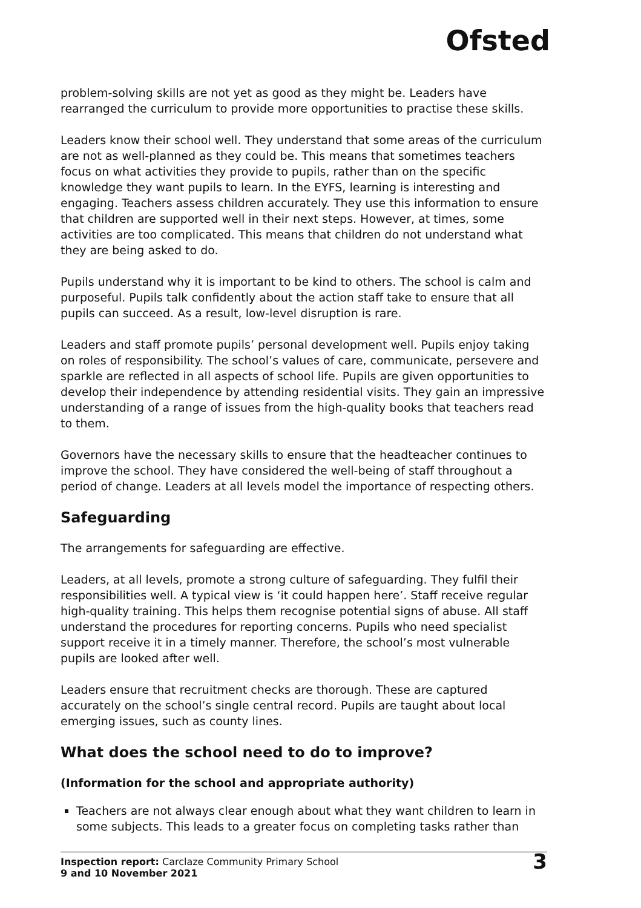Ofsted
problem-solving skills are not yet as good as they might be. Leaders have rearranged the curriculum to provide more opportunities to practise these skills.
Leaders know their school well. They understand that some areas of the curriculum are not as well-planned as they could be. This means that sometimes teachers focus on what activities they provide to pupils, rather than on the specific knowledge they want pupils to learn. In the EYFS, learning is interesting and engaging. Teachers assess children accurately. They use this information to ensure that children are supported well in their next steps. However, at times, some activities are too complicated. This means that children do not understand what they are being asked to do.
Pupils understand why it is important to be kind to others. The school is calm and purposeful. Pupils talk confidently about the action staff take to ensure that all pupils can succeed. As a result, low-level disruption is rare.
Leaders and staff promote pupils’ personal development well. Pupils enjoy taking on roles of responsibility. The school’s values of care, communicate, persevere and sparkle are reflected in all aspects of school life. Pupils are given opportunities to develop their independence by attending residential visits. They gain an impressive understanding of a range of issues from the high-quality books that teachers read to them.
Governors have the necessary skills to ensure that the headteacher continues to improve the school. They have considered the well-being of staff throughout a period of change. Leaders at all levels model the importance of respecting others.
Safeguarding
The arrangements for safeguarding are effective.
Leaders, at all levels, promote a strong culture of safeguarding. They fulfil their responsibilities well. A typical view is ‘it could happen here’. Staff receive regular high-quality training. This helps them recognise potential signs of abuse. All staff understand the procedures for reporting concerns. Pupils who need specialist support receive it in a timely manner. Therefore, the school’s most vulnerable pupils are looked after well.
Leaders ensure that recruitment checks are thorough. These are captured accurately on the school’s single central record. Pupils are taught about local emerging issues, such as county lines.
What does the school need to do to improve?
(Information for the school and appropriate authority)
Teachers are not always clear enough about what they want children to learn in some subjects. This leads to a greater focus on completing tasks rather than
Inspection report: Carclaze Community Primary School
9 and 10 November 2021
3